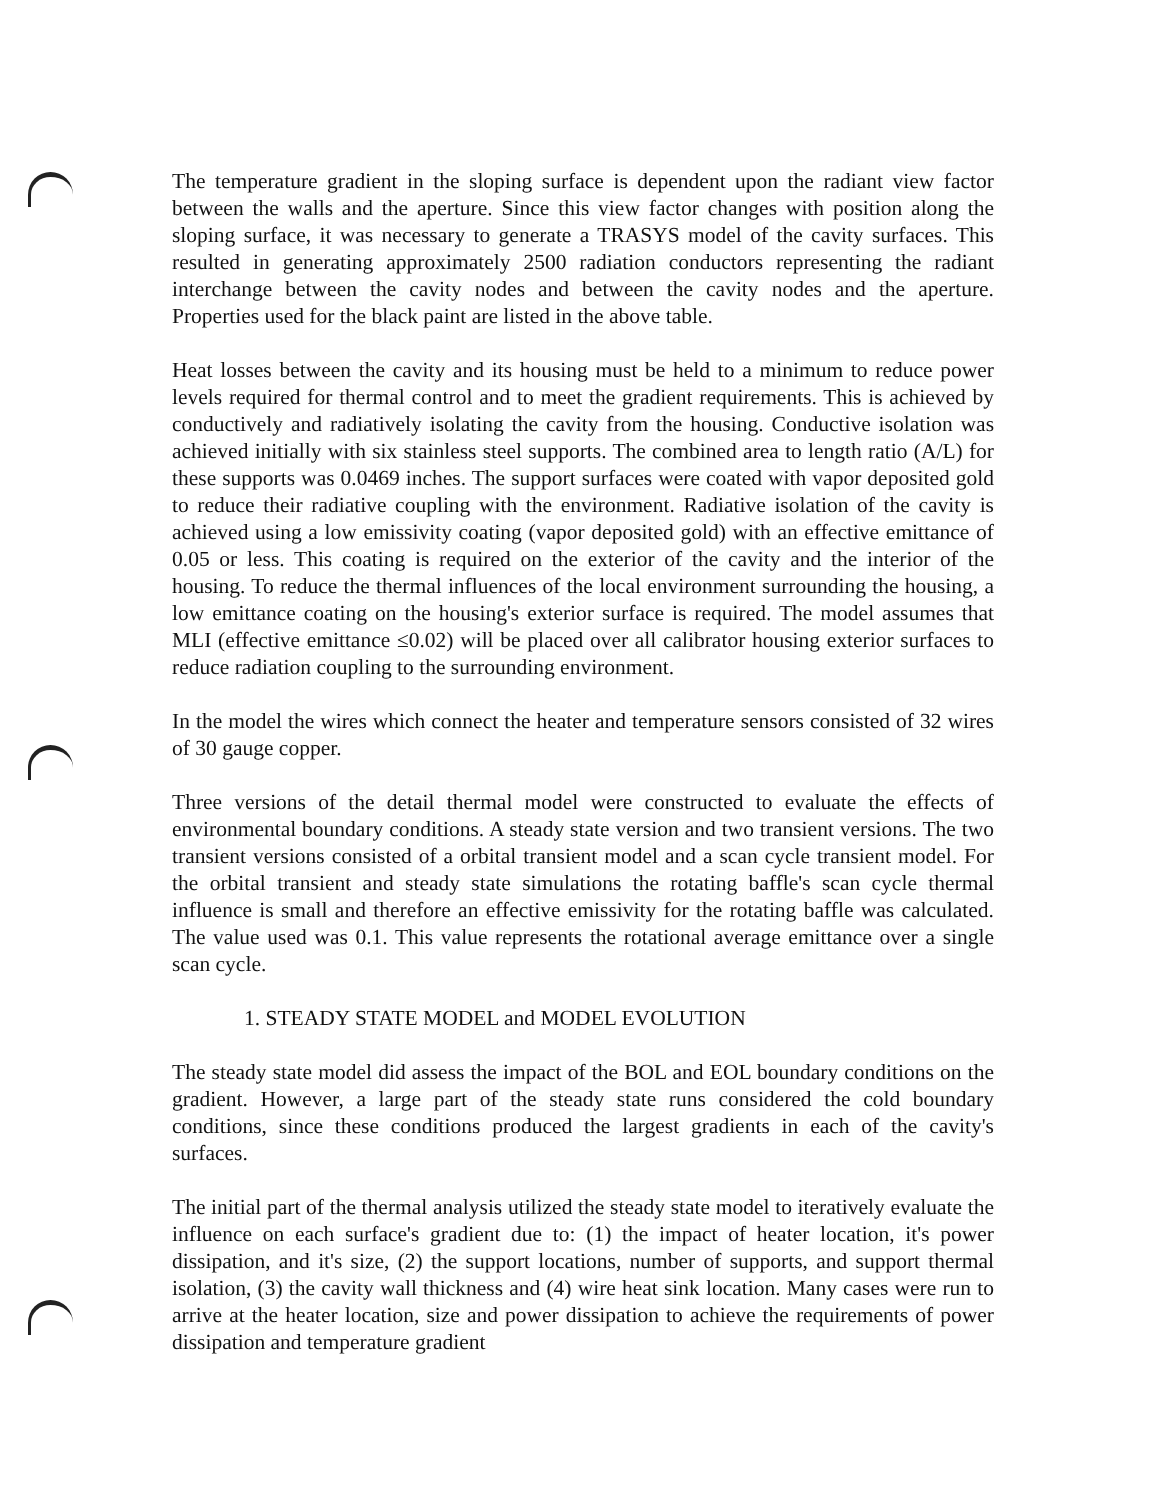The temperature gradient in the sloping surface is dependent upon the radiant view factor between the walls and the aperture. Since this view factor changes with position along the sloping surface, it was necessary to generate a TRASYS model of the cavity surfaces. This resulted in generating approximately 2500 radiation conductors representing the radiant interchange between the cavity nodes and between the cavity nodes and the aperture. Properties used for the black paint are listed in the above table.
Heat losses between the cavity and its housing must be held to a minimum to reduce power levels required for thermal control and to meet the gradient requirements. This is achieved by conductively and radiatively isolating the cavity from the housing. Conductive isolation was achieved initially with six stainless steel supports. The combined area to length ratio (A/L) for these supports was 0.0469 inches. The support surfaces were coated with vapor deposited gold to reduce their radiative coupling with the environment. Radiative isolation of the cavity is achieved using a low emissivity coating (vapor deposited gold) with an effective emittance of 0.05 or less. This coating is required on the exterior of the cavity and the interior of the housing. To reduce the thermal influences of the local environment surrounding the housing, a low emittance coating on the housing's exterior surface is required. The model assumes that MLI (effective emittance ≤0.02) will be placed over all calibrator housing exterior surfaces to reduce radiation coupling to the surrounding environment.
In the model the wires which connect the heater and temperature sensors consisted of 32 wires of 30 gauge copper.
Three versions of the detail thermal model were constructed to evaluate the effects of environmental boundary conditions. A steady state version and two transient versions. The two transient versions consisted of a orbital transient model and a scan cycle transient model. For the orbital transient and steady state simulations the rotating baffle's scan cycle thermal influence is small and therefore an effective emissivity for the rotating baffle was calculated. The value used was 0.1. This value represents the rotational average emittance over a single scan cycle.
1. STEADY STATE MODEL and MODEL EVOLUTION
The steady state model did assess the impact of the BOL and EOL boundary conditions on the gradient. However, a large part of the steady state runs considered the cold boundary conditions, since these conditions produced the largest gradients in each of the cavity's surfaces.
The initial part of the thermal analysis utilized the steady state model to iteratively evaluate the influence on each surface's gradient due to: (1) the impact of heater location, it's power dissipation, and it's size, (2) the support locations, number of supports, and support thermal isolation, (3) the cavity wall thickness and (4) wire heat sink location. Many cases were run to arrive at the heater location, size and power dissipation to achieve the requirements of power dissipation and temperature gradient